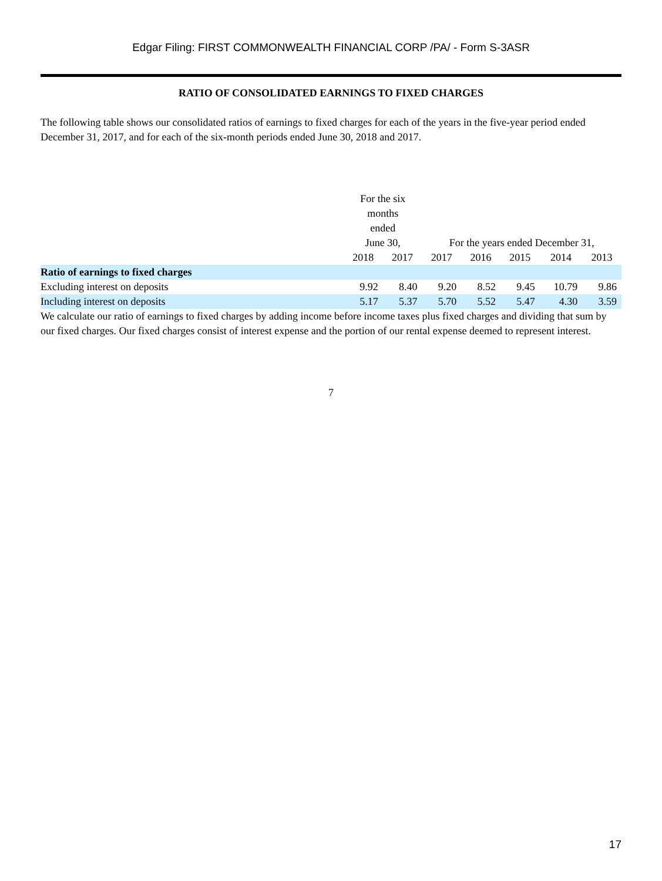Edgar Filing: FIRST COMMONWEALTH FINANCIAL CORP /PA/ - Form S-3ASR
RATIO OF CONSOLIDATED EARNINGS TO FIXED CHARGES
The following table shows our consolidated ratios of earnings to fixed charges for each of the years in the five-year period ended December 31, 2017, and for each of the six-month periods ended June 30, 2018 and 2017.
| | For the six months ended June 30, | | For the years ended December 31, | | | | |
| --- | --- | --- | --- | --- | --- | --- | --- |
| | 2018 | 2017 | 2017 | 2016 | 2015 | 2014 | 2013 |
| Ratio of earnings to fixed charges | | | | | | | |
| Excluding interest on deposits | 9.92 | 8.40 | 9.20 | 8.52 | 9.45 | 10.79 | 9.86 |
| Including interest on deposits | 5.17 | 5.37 | 5.70 | 5.52 | 5.47 | 4.30 | 3.59 |
We calculate our ratio of earnings to fixed charges by adding income before income taxes plus fixed charges and dividing that sum by our fixed charges. Our fixed charges consist of interest expense and the portion of our rental expense deemed to represent interest.
7
17